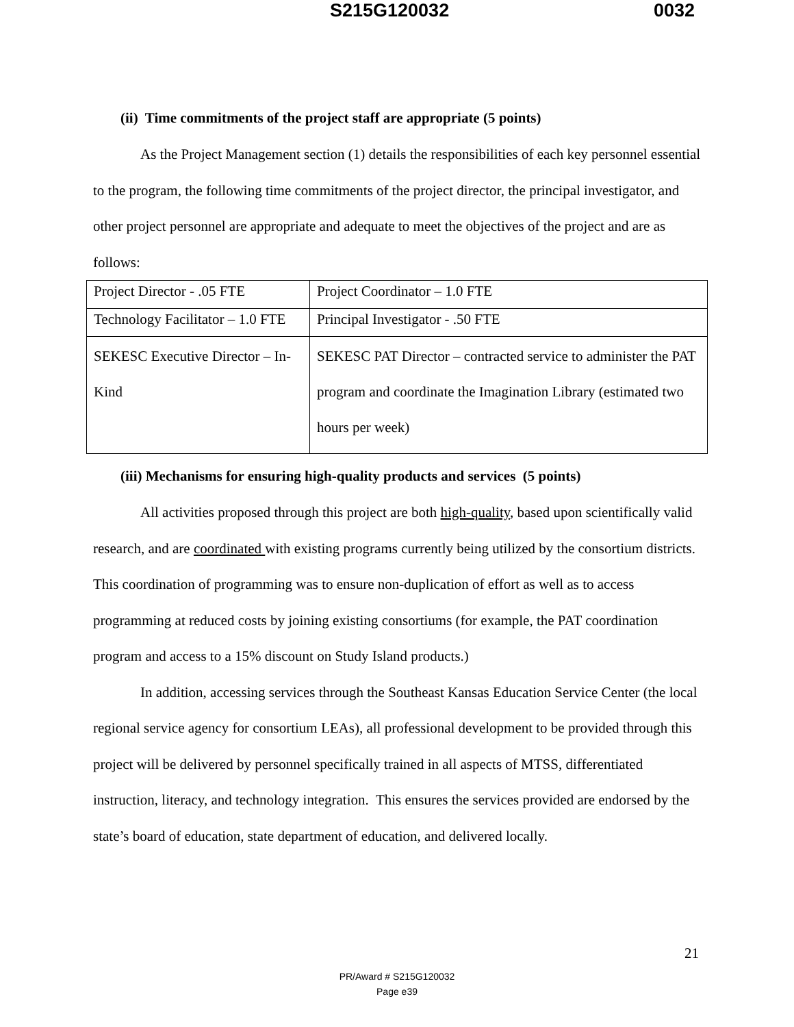S215G120032 0032
(ii) Time commitments of the project staff are appropriate (5 points)
As the Project Management section (1) details the responsibilities of each key personnel essential to the program, the following time commitments of the project director, the principal investigator, and other project personnel are appropriate and adequate to meet the objectives of the project and are as follows:
| Project Director - .05 FTE | Project Coordinator – 1.0 FTE |
| Technology Facilitator – 1.0 FTE | Principal Investigator - .50 FTE |
| SEKESC Executive Director – In-Kind | SEKESC PAT Director – contracted service to administer the PAT program and coordinate the Imagination Library (estimated two hours per week) |
(iii) Mechanisms for ensuring high-quality products and services (5 points)
All activities proposed through this project are both high-quality, based upon scientifically valid research, and are coordinated with existing programs currently being utilized by the consortium districts. This coordination of programming was to ensure non-duplication of effort as well as to access programming at reduced costs by joining existing consortiums (for example, the PAT coordination program and access to a 15% discount on Study Island products.)
In addition, accessing services through the Southeast Kansas Education Service Center (the local regional service agency for consortium LEAs), all professional development to be provided through this project will be delivered by personnel specifically trained in all aspects of MTSS, differentiated instruction, literacy, and technology integration. This ensures the services provided are endorsed by the state’s board of education, state department of education, and delivered locally.
21
PR/Award # S215G120032
Page e39